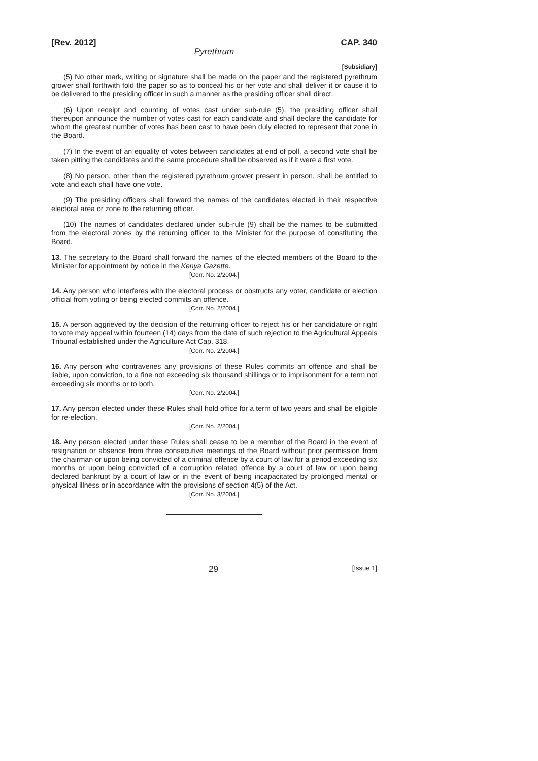[Rev. 2012] CAP. 340
Pyrethrum
[Subsidiary]
(5) No other mark, writing or signature shall be made on the paper and the registered pyrethrum grower shall forthwith fold the paper so as to conceal his or her vote and shall deliver it or cause it to be delivered to the presiding officer in such a manner as the presiding officer shall direct.
(6) Upon receipt and counting of votes cast under sub-rule (5), the presiding officer shall thereupon announce the number of votes cast for each candidate and shall declare the candidate for whom the greatest number of votes has been cast to have been duly elected to represent that zone in the Board.
(7) In the event of an equality of votes between candidates at end of poll, a second vote shall be taken pitting the candidates and the same procedure shall be observed as if it were a first vote.
(8) No person, other than the registered pyrethrum grower present in person, shall be entitled to vote and each shall have one vote.
(9) The presiding officers shall forward the names of the candidates elected in their respective electoral area or zone to the returning officer.
(10) The names of candidates declared under sub-rule (9) shall be the names to be submitted from the electoral zones by the returning officer to the Minister for the purpose of constituting the Board.
13. The secretary to the Board shall forward the names of the elected members of the Board to the Minister for appointment by notice in the Kenya Gazette.
[Corr. No. 2/2004.]
14. Any person who interferes with the electoral process or obstructs any voter, candidate or election official from voting or being elected commits an offence.
[Corr. No. 2/2004.]
15. A person aggrieved by the decision of the returning officer to reject his or her candidature or right to vote may appeal within fourteen (14) days from the date of such rejection to the Agricultural Appeals Tribunal established under the Agriculture Act Cap. 318.
[Corr. No. 2/2004.]
16. Any person who contravenes any provisions of these Rules commits an offence and shall be liable, upon conviction, to a fine not exceeding six thousand shillings or to imprisonment for a term not exceeding six months or to both.
[Corr. No. 2/2004.]
17. Any person elected under these Rules shall hold office for a term of two years and shall be eligible for re-election.
[Corr. No. 2/2004.]
18. Any person elected under these Rules shall cease to be a member of the Board in the event of resignation or absence from three consecutive meetings of the Board without prior permission from the chairman or upon being convicted of a criminal offence by a court of law for a period exceeding six months or upon being convicted of a corruption related offence by a court of law or upon being declared bankrupt by a court of law or in the event of being incapacitated by prolonged mental or physical illness or in accordance with the provisions of section 4(5) of the Act.
[Corr. No. 3/2004.]
29 [Issue 1]